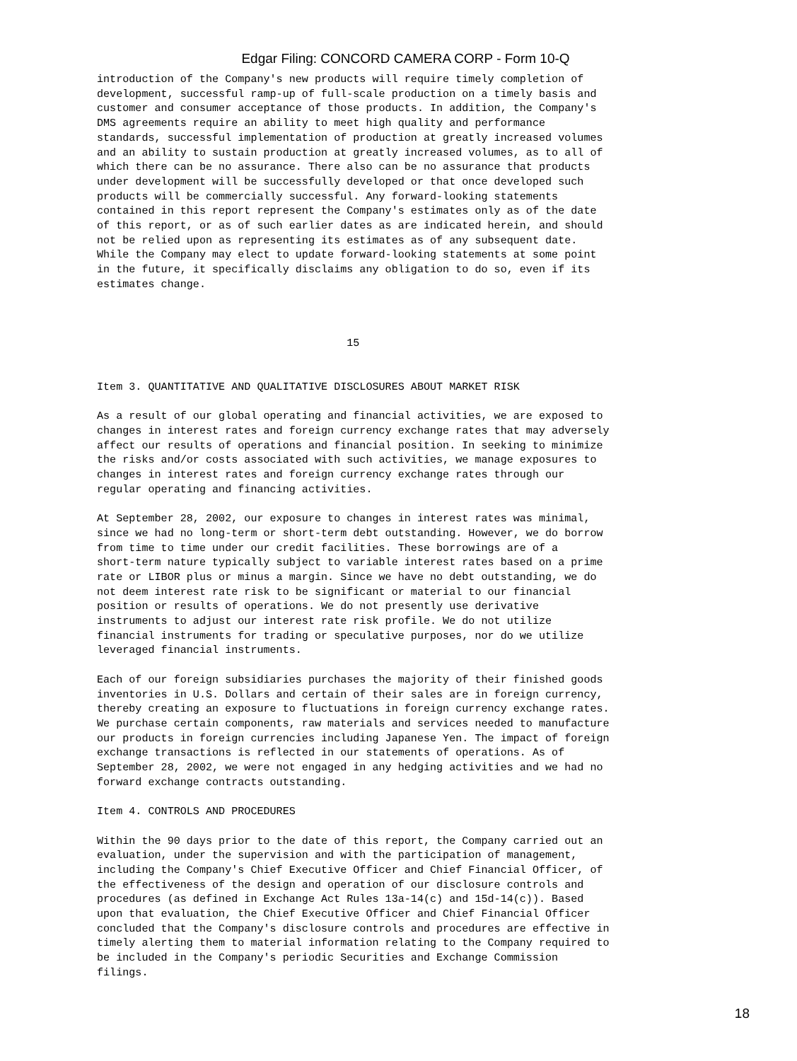Edgar Filing: CONCORD CAMERA CORP - Form 10-Q
introduction of the Company's new products will require timely completion of
development, successful ramp-up of full-scale production on a timely basis and
customer and consumer acceptance of those products. In addition, the Company's
DMS agreements require an ability to meet high quality and performance
standards, successful implementation of production at greatly increased volumes
and an ability to sustain production at greatly increased volumes, as to all of
which there can be no assurance. There also can be no assurance that products
under development will be successfully developed or that once developed such
products will be commercially successful. Any forward-looking statements
contained in this report represent the Company's estimates only as of the date
of this report, or as of such earlier dates as are indicated herein, and should
not be relied upon as representing its estimates as of any subsequent date.
While the Company may elect to update forward-looking statements at some point
in the future, it specifically disclaims any obligation to do so, even if its
estimates change.



                                       15


Item 3. QUANTITATIVE AND QUALITATIVE DISCLOSURES ABOUT MARKET RISK

As a result of our global operating and financial activities, we are exposed to
changes in interest rates and foreign currency exchange rates that may adversely
affect our results of operations and financial position. In seeking to minimize
the risks and/or costs associated with such activities, we manage exposures to
changes in interest rates and foreign currency exchange rates through our
regular operating and financing activities.

At September 28, 2002, our exposure to changes in interest rates was minimal,
since we had no long-term or short-term debt outstanding. However, we do borrow
from time to time under our credit facilities. These borrowings are of a
short-term nature typically subject to variable interest rates based on a prime
rate or LIBOR plus or minus a margin. Since we have no debt outstanding, we do
not deem interest rate risk to be significant or material to our financial
position or results of operations. We do not presently use derivative
instruments to adjust our interest rate risk profile. We do not utilize
financial instruments for trading or speculative purposes, nor do we utilize
leveraged financial instruments.

Each of our foreign subsidiaries purchases the majority of their finished goods
inventories in U.S. Dollars and certain of their sales are in foreign currency,
thereby creating an exposure to fluctuations in foreign currency exchange rates.
We purchase certain components, raw materials and services needed to manufacture
our products in foreign currencies including Japanese Yen. The impact of foreign
exchange transactions is reflected in our statements of operations. As of
September 28, 2002, we were not engaged in any hedging activities and we had no
forward exchange contracts outstanding.

Item 4. CONTROLS AND PROCEDURES

Within the 90 days prior to the date of this report, the Company carried out an
evaluation, under the supervision and with the participation of management,
including the Company's Chief Executive Officer and Chief Financial Officer, of
the effectiveness of the design and operation of our disclosure controls and
procedures (as defined in Exchange Act Rules 13a-14(c) and 15d-14(c)). Based
upon that evaluation, the Chief Executive Officer and Chief Financial Officer
concluded that the Company's disclosure controls and procedures are effective in
timely alerting them to material information relating to the Company required to
be included in the Company's periodic Securities and Exchange Commission
filings.
18